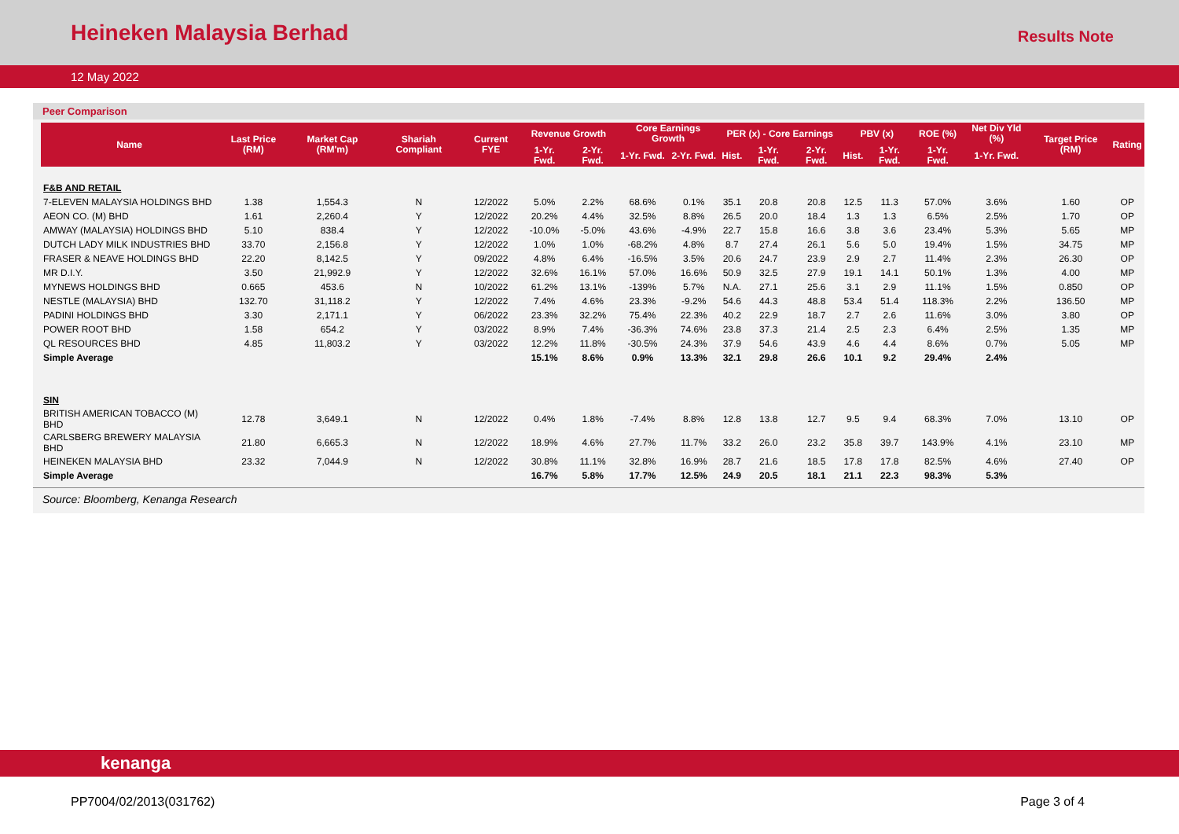Heineken Malaysia Berhad
Results Note
12 May 2022
Peer Comparison
| Name | Last Price (RM) | Market Cap (RM'm) | Shariah Compliant | Current FYE | Revenue Growth | | Core Earnings Growth | | PER (x) - Core Earnings | | | PBV (x) | | ROE (%) | Net Div Yld (%) | Target Price (RM) | Rating |
| --- | --- | --- | --- | --- | --- | --- | --- | --- | --- | --- | --- | --- | --- | --- | --- | --- | --- |
| | | | | | 1-Yr. Fwd. | 2-Yr. Fwd. | 1-Yr. Fwd. | 2-Yr. Fwd. | Hist. | 1-Yr. Fwd. | 2-Yr. Fwd. | Hist. | 1-Yr. Fwd. | 1-Yr. Fwd. | 1-Yr. Fwd. | | |
| F&B AND RETAIL | | | | | | | | | | | | | | | | | |
| 7-ELEVEN MALAYSIA HOLDINGS BHD | 1.38 | 1,554.3 | N | 12/2022 | 5.0% | 2.2% | 68.6% | 0.1% | 35.1 | 20.8 | 20.8 | 12.5 | 11.3 | 57.0% | 3.6% | 1.60 | OP |
| AEON CO. (M) BHD | 1.61 | 2,260.4 | Y | 12/2022 | 20.2% | 4.4% | 32.5% | 8.8% | 26.5 | 20.0 | 18.4 | 1.3 | 1.3 | 6.5% | 2.5% | 1.70 | OP |
| AMWAY (MALAYSIA) HOLDINGS BHD | 5.10 | 838.4 | Y | 12/2022 | -10.0% | -5.0% | 43.6% | -4.9% | 22.7 | 15.8 | 16.6 | 3.8 | 3.6 | 23.4% | 5.3% | 5.65 | MP |
| DUTCH LADY MILK INDUSTRIES BHD | 33.70 | 2,156.8 | Y | 12/2022 | 1.0% | 1.0% | -68.2% | 4.8% | 8.7 | 27.4 | 26.1 | 5.6 | 5.0 | 19.4% | 1.5% | 34.75 | MP |
| FRASER & NEAVE HOLDINGS BHD | 22.20 | 8,142.5 | Y | 09/2022 | 4.8% | 6.4% | -16.5% | 3.5% | 20.6 | 24.7 | 23.9 | 2.9 | 2.7 | 11.4% | 2.3% | 26.30 | OP |
| MR D.I.Y. | 3.50 | 21,992.9 | Y | 12/2022 | 32.6% | 16.1% | 57.0% | 16.6% | 50.9 | 32.5 | 27.9 | 19.1 | 14.1 | 50.1% | 1.3% | 4.00 | MP |
| MYNEWS HOLDINGS BHD | 0.665 | 453.6 | N | 10/2022 | 61.2% | 13.1% | -139% | 5.7% | N.A. | 27.1 | 25.6 | 3.1 | 2.9 | 11.1% | 1.5% | 0.850 | OP |
| NESTLE (MALAYSIA) BHD | 132.70 | 31,118.2 | Y | 12/2022 | 7.4% | 4.6% | 23.3% | -9.2% | 54.6 | 44.3 | 48.8 | 53.4 | 51.4 | 118.3% | 2.2% | 136.50 | MP |
| PADINI HOLDINGS BHD | 3.30 | 2,171.1 | Y | 06/2022 | 23.3% | 32.2% | 75.4% | 22.3% | 40.2 | 22.9 | 18.7 | 2.7 | 2.6 | 11.6% | 3.0% | 3.80 | OP |
| POWER ROOT BHD | 1.58 | 654.2 | Y | 03/2022 | 8.9% | 7.4% | -36.3% | 74.6% | 23.8 | 37.3 | 21.4 | 2.5 | 2.3 | 6.4% | 2.5% | 1.35 | MP |
| QL RESOURCES BHD | 4.85 | 11,803.2 | Y | 03/2022 | 12.2% | 11.8% | -30.5% | 24.3% | 37.9 | 54.6 | 43.9 | 4.6 | 4.4 | 8.6% | 0.7% | 5.05 | MP |
| Simple Average | | | | | 15.1% | 8.6% | 0.9% | 13.3% | 32.1 | 29.8 | 26.6 | 10.1 | 9.2 | 29.4% | 2.4% | | |
| SIN | | | | | | | | | | | | | | | | | |
| BRITISH AMERICAN TOBACCO (M) BHD | 12.78 | 3,649.1 | N | 12/2022 | 0.4% | 1.8% | -7.4% | 8.8% | 12.8 | 13.8 | 12.7 | 9.5 | 9.4 | 68.3% | 7.0% | 13.10 | OP |
| CARLSBERG BREWERY MALAYSIA BHD | 21.80 | 6,665.3 | N | 12/2022 | 18.9% | 4.6% | 27.7% | 11.7% | 33.2 | 26.0 | 23.2 | 35.8 | 39.7 | 143.9% | 4.1% | 23.10 | MP |
| HEINEKEN MALAYSIA BHD | 23.32 | 7,044.9 | N | 12/2022 | 30.8% | 11.1% | 32.8% | 16.9% | 28.7 | 21.6 | 18.5 | 17.8 | 17.8 | 82.5% | 4.6% | 27.40 | OP |
| Simple Average | | | | | 16.7% | 5.8% | 17.7% | 12.5% | 24.9 | 20.5 | 18.1 | 21.1 | 22.3 | 98.3% | 5.3% | | |
Source: Bloomberg, Kenanga Research
kenanga
PP7004/02/2013(031762) Page 3 of 4